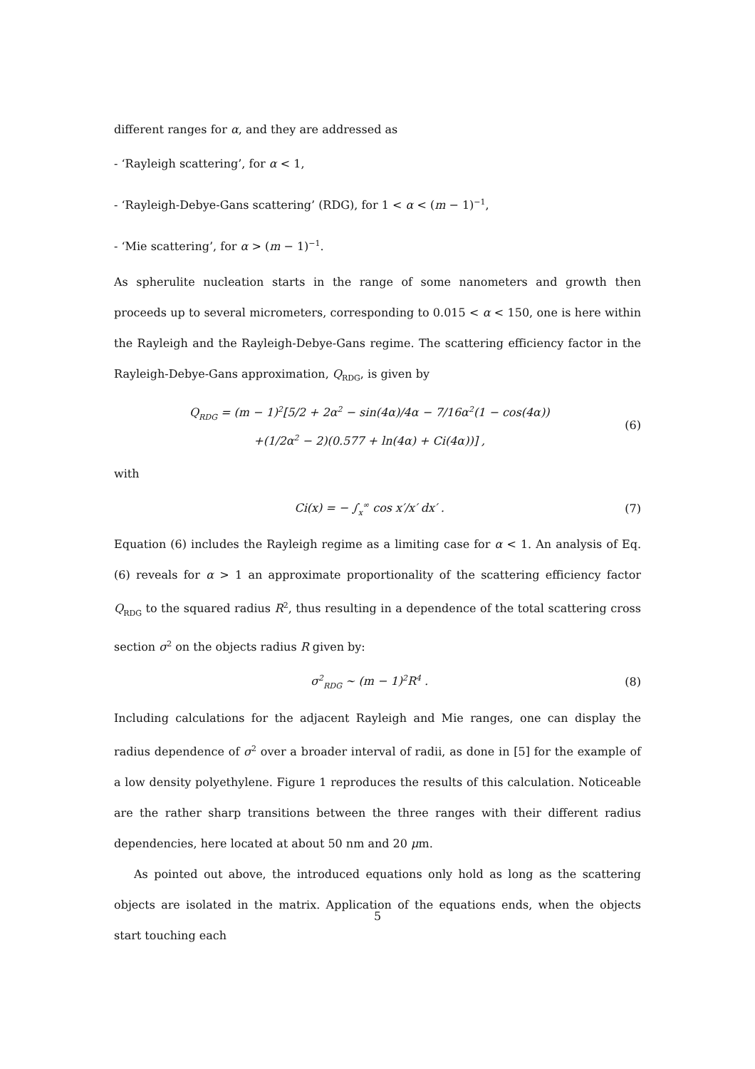different ranges for α, and they are addressed as
- ‘Rayleigh scattering’, for α < 1,
- ‘Rayleigh-Debye-Gans scattering’ (RDG), for 1 < α < (m − 1)<sup>−1</sup>,
- ‘Mie scattering’, for α > (m − 1)<sup>−1</sup>.
As spherulite nucleation starts in the range of some nanometers and growth then proceeds up to several micrometers, corresponding to 0.015 < α < 150, one is here within the Rayleigh and the Rayleigh-Debye-Gans regime. The scattering efficiency factor in the Rayleigh-Debye-Gans approximation, Q<sub>RDG</sub>, is given by
Q<sub>RDG</sub> = (m − 1)<sup>2</sup>[5/2 + 2α<sup>2</sup> − sin(4α)/4α − 7/16α<sup>2</sup>(1 − cos(4α))
+(1/2α<sup>2</sup> − 2)(0.577 + ln(4α) + Ci(4α))] , (6)
with
Ci(x) = − ∫<sub>x</sub><sup>∞</sup> cos x′/x′ dx′ . (7)
Equation (6) includes the Rayleigh regime as a limiting case for α < 1. An analysis of Eq.(6) reveals for α > 1 an approximate proportionality of the scattering efficiency factor Q<sub>RDG</sub> to the squared radius R<sup>2</sup>, thus resulting in a dependence of the total scattering cross section σ<sup>2</sup> on the objects radius R given by:
σ<sup>2</sup><sub>RDG</sub> ∼ (m − 1)<sup>2</sup>R<sup>4</sup> . (8)
Including calculations for the adjacent Rayleigh and Mie ranges, one can display the radius dependence of σ<sup>2</sup> over a broader interval of radii, as done in [5] for the example of a low density polyethylene. Figure 1 reproduces the results of this calculation. Noticeable are the rather sharp transitions between the three ranges with their different radius dependencies, here located at about 50 nm and 20 μm.
As pointed out above, the introduced equations only hold as long as the scattering objects are isolated in the matrix. Application of the equations ends, when the objects start touching each
5